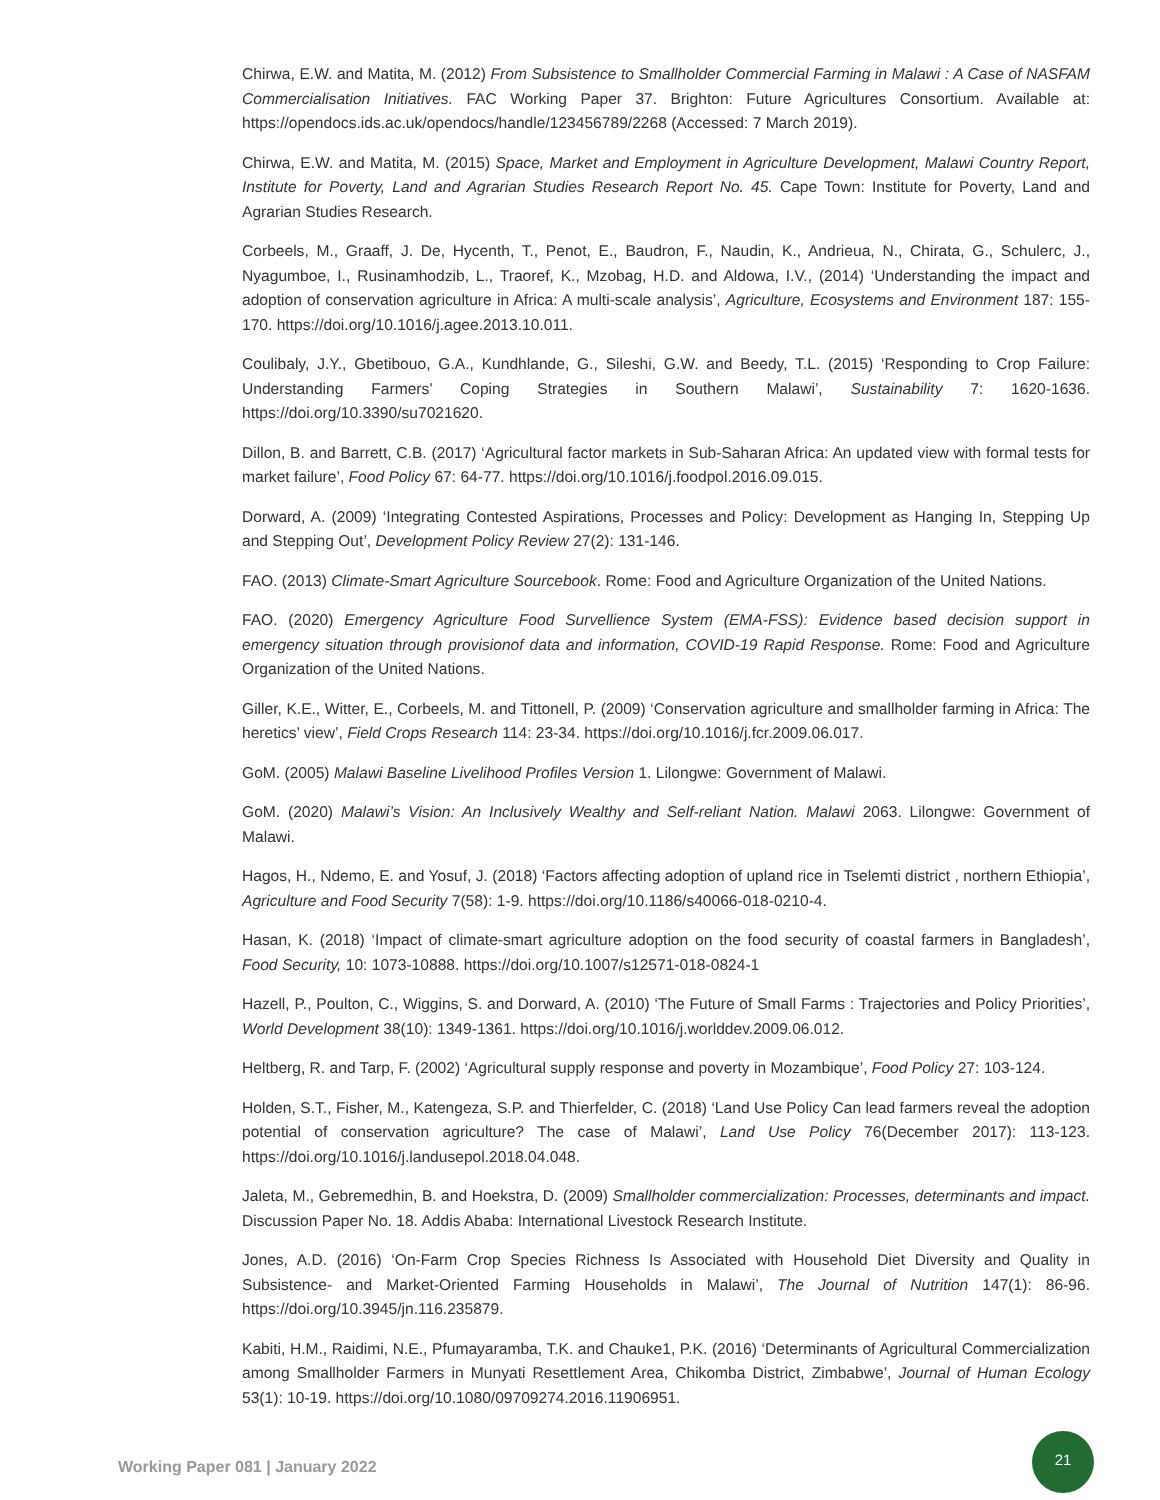Chirwa, E.W. and Matita, M. (2012) From Subsistence to Smallholder Commercial Farming in Malawi : A Case of NASFAM Commercialisation Initiatives. FAC Working Paper 37. Brighton: Future Agricultures Consortium. Available at: https://opendocs.ids.ac.uk/opendocs/handle/123456789/2268 (Accessed: 7 March 2019).
Chirwa, E.W. and Matita, M. (2015) Space, Market and Employment in Agriculture Development, Malawi Country Report, Institute for Poverty, Land and Agrarian Studies Research Report No. 45. Cape Town: Institute for Poverty, Land and Agrarian Studies Research.
Corbeels, M., Graaff, J. De, Hycenth, T., Penot, E., Baudron, F., Naudin, K., Andrieua, N., Chirata, G., Schulerc, J., Nyagumboe, I., Rusinamhodzib, L., Traoref, K., Mzobag, H.D. and Aldowa, I.V., (2014) ‘Understanding the impact and adoption of conservation agriculture in Africa: A multi-scale analysis’, Agriculture, Ecosystems and Environment 187: 155-170. https://doi.org/10.1016/j.agee.2013.10.011.
Coulibaly, J.Y., Gbetibouo, G.A., Kundhlande, G., Sileshi, G.W. and Beedy, T.L. (2015) ‘Responding to Crop Failure: Understanding Farmers’ Coping Strategies in Southern Malawi’, Sustainability 7: 1620-1636. https://doi.org/10.3390/su7021620.
Dillon, B. and Barrett, C.B. (2017) ‘Agricultural factor markets in Sub-Saharan Africa: An updated view with formal tests for market failure’, Food Policy 67: 64-77. https://doi.org/10.1016/j.foodpol.2016.09.015.
Dorward, A. (2009) ‘Integrating Contested Aspirations, Processes and Policy: Development as Hanging In, Stepping Up and Stepping Out’, Development Policy Review 27(2): 131-146.
FAO. (2013) Climate-Smart Agriculture Sourcebook. Rome: Food and Agriculture Organization of the United Nations.
FAO. (2020) Emergency Agriculture Food Survellience System (EMA-FSS): Evidence based decision support in emergency situation through provisionof data and information, COVID-19 Rapid Response. Rome: Food and Agriculture Organization of the United Nations.
Giller, K.E., Witter, E., Corbeels, M. and Tittonell, P. (2009) ‘Conservation agriculture and smallholder farming in Africa: The heretics’ view’, Field Crops Research 114: 23-34. https://doi.org/10.1016/j.fcr.2009.06.017.
GoM. (2005) Malawi Baseline Livelihood Profiles Version 1. Lilongwe: Government of Malawi.
GoM. (2020) Malawi’s Vision: An Inclusively Wealthy and Self-reliant Nation. Malawi 2063. Lilongwe: Government of Malawi.
Hagos, H., Ndemo, E. and Yosuf, J. (2018) ‘Factors affecting adoption of upland rice in Tselemti district , northern Ethiopia’, Agriculture and Food Security 7(58): 1-9. https://doi.org/10.1186/s40066-018-0210-4.
Hasan, K. (2018) ‘Impact of climate-smart agriculture adoption on the food security of coastal farmers in Bangladesh’, Food Security, 10: 1073-10888. https://doi.org/10.1007/s12571-018-0824-1
Hazell, P., Poulton, C., Wiggins, S. and Dorward, A. (2010) ‘The Future of Small Farms : Trajectories and Policy Priorities’, World Development 38(10): 1349-1361. https://doi.org/10.1016/j.worlddev.2009.06.012.
Heltberg, R. and Tarp, F. (2002) ‘Agricultural supply response and poverty in Mozambique’, Food Policy 27: 103-124.
Holden, S.T., Fisher, M., Katengeza, S.P. and Thierfelder, C. (2018) ‘Land Use Policy Can lead farmers reveal the adoption potential of conservation agriculture? The case of Malawi’, Land Use Policy 76(December 2017): 113-123. https://doi.org/10.1016/j.landusepol.2018.04.048.
Jaleta, M., Gebremedhin, B. and Hoekstra, D. (2009) Smallholder commercialization: Processes, determinants and impact. Discussion Paper No. 18. Addis Ababa: International Livestock Research Institute.
Jones, A.D. (2016) ‘On-Farm Crop Species Richness Is Associated with Household Diet Diversity and Quality in Subsistence- and Market-Oriented Farming Households in Malawi’, The Journal of Nutrition 147(1): 86-96. https://doi.org/10.3945/jn.116.235879.
Kabiti, H.M., Raidimi, N.E., Pfumayaramba, T.K. and Chauke1, P.K. (2016) ‘Determinants of Agricultural Commercialization among Smallholder Farmers in Munyati Resettlement Area, Chikomba District, Zimbabwe’, Journal of Human Ecology 53(1): 10-19. https://doi.org/10.1080/09709274.2016.11906951.
Working Paper 081 | January 2022
21